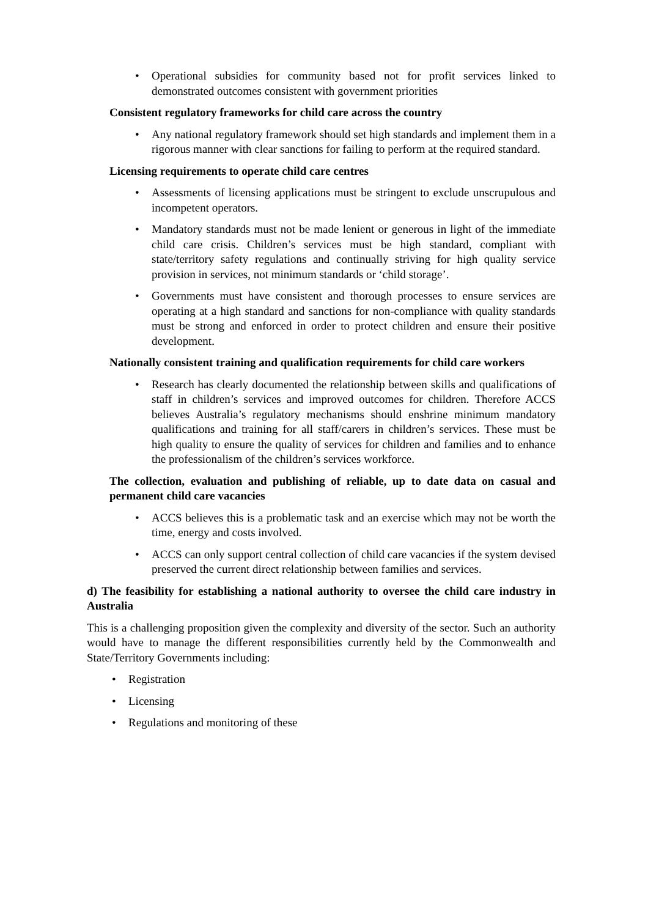• Operational subsidies for community based not for profit services linked to demonstrated outcomes consistent with government priorities
Consistent regulatory frameworks for child care across the country
• Any national regulatory framework should set high standards and implement them in a rigorous manner with clear sanctions for failing to perform at the required standard.
Licensing requirements to operate child care centres
• Assessments of licensing applications must be stringent to exclude unscrupulous and incompetent operators.
• Mandatory standards must not be made lenient or generous in light of the immediate child care crisis. Children’s services must be high standard, compliant with state/territory safety regulations and continually striving for high quality service provision in services, not minimum standards or ‘child storage’.
• Governments must have consistent and thorough processes to ensure services are operating at a high standard and sanctions for non-compliance with quality standards must be strong and enforced in order to protect children and ensure their positive development.
Nationally consistent training and qualification requirements for child care workers
• Research has clearly documented the relationship between skills and qualifications of staff in children’s services and improved outcomes for children. Therefore ACCS believes Australia’s regulatory mechanisms should enshrine minimum mandatory qualifications and training for all staff/carers in children’s services. These must be high quality to ensure the quality of services for children and families and to enhance the professionalism of the children’s services workforce.
The collection, evaluation and publishing of reliable, up to date data on casual and permanent child care vacancies
• ACCS believes this is a problematic task and an exercise which may not be worth the time, energy and costs involved.
• ACCS can only support central collection of child care vacancies if the system devised preserved the current direct relationship between families and services.
d) The feasibility for establishing a national authority to oversee the child care industry in Australia
This is a challenging proposition given the complexity and diversity of the sector. Such an authority would have to manage the different responsibilities currently held by the Commonwealth and State/Territory Governments including:
• Registration
• Licensing
• Regulations and monitoring of these